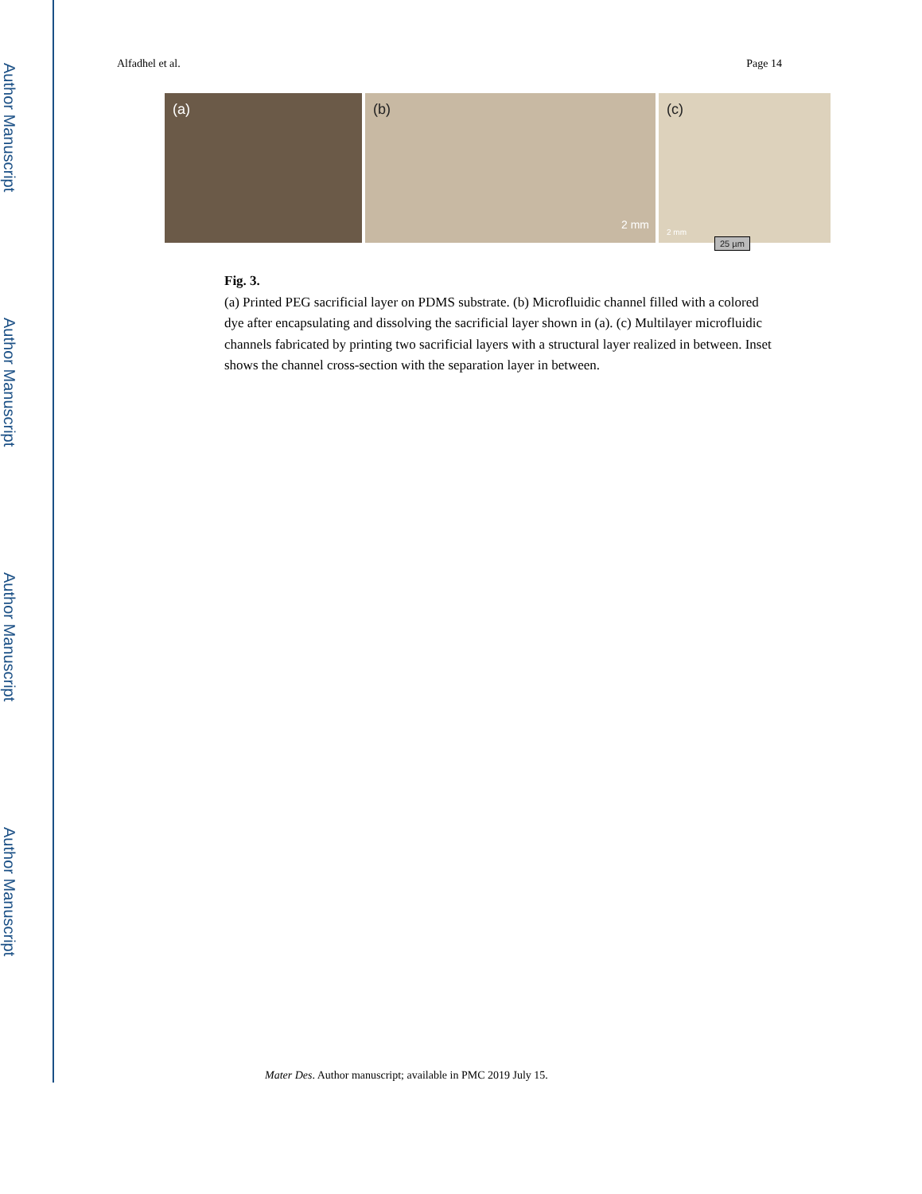Author Manuscript
Author Manuscript
Author Manuscript
Author Manuscript
Alfadhel et al. Page 14
(a)
(b)
2 mm
(c)
2 mm
25 µm
Fig. 3.
(a) Printed PEG sacrificial layer on PDMS substrate. (b) Microfluidic channel filled with a colored dye after encapsulating and dissolving the sacrificial layer shown in (a). (c) Multilayer microfluidic channels fabricated by printing two sacrificial layers with a structural layer realized in between. Inset shows the channel cross-section with the separation layer in between.
Mater Des. Author manuscript; available in PMC 2019 July 15.